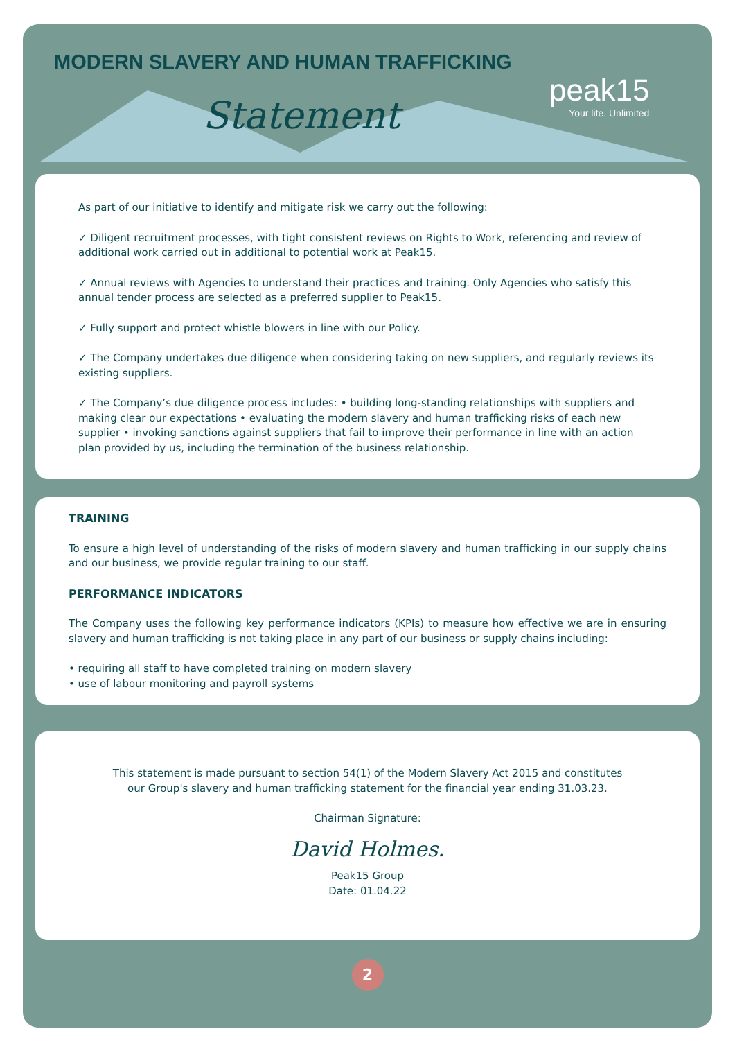MODERN SLAVERY AND HUMAN TRAFFICKING
Statement
peak15
Your life. Unlimited
As part of our initiative to identify and mitigate risk we carry out the following:
✓ Diligent recruitment processes, with tight consistent reviews on Rights to Work, referencing and review of additional work carried out in additional to potential work at Peak15.
✓ Annual reviews with Agencies to understand their practices and training. Only Agencies who satisfy this annual tender process are selected as a preferred supplier to Peak15.
✓ Fully support and protect whistle blowers in line with our Policy.
✓ The Company undertakes due diligence when considering taking on new suppliers, and regularly reviews its existing suppliers.
✓ The Company’s due diligence process includes: • building long-standing relationships with suppliers and making clear our expectations • evaluating the modern slavery and human trafficking risks of each new supplier • invoking sanctions against suppliers that fail to improve their performance in line with an action plan provided by us, including the termination of the business relationship.
TRAINING
To ensure a high level of understanding of the risks of modern slavery and human trafficking in our supply chains and our business, we provide regular training to our staff.
PERFORMANCE INDICATORS
The Company uses the following key performance indicators (KPIs) to measure how effective we are in ensuring slavery and human trafficking is not taking place in any part of our business or supply chains including:
• requiring all staff to have completed training on modern slavery
• use of labour monitoring and payroll systems
This statement is made pursuant to section 54(1) of the Modern Slavery Act 2015 and constitutes
our Group's slavery and human trafficking statement for the financial year ending 31.03.23.
Chairman Signature:
David Holmes.
Peak15 Group
Date: 01.04.22
2